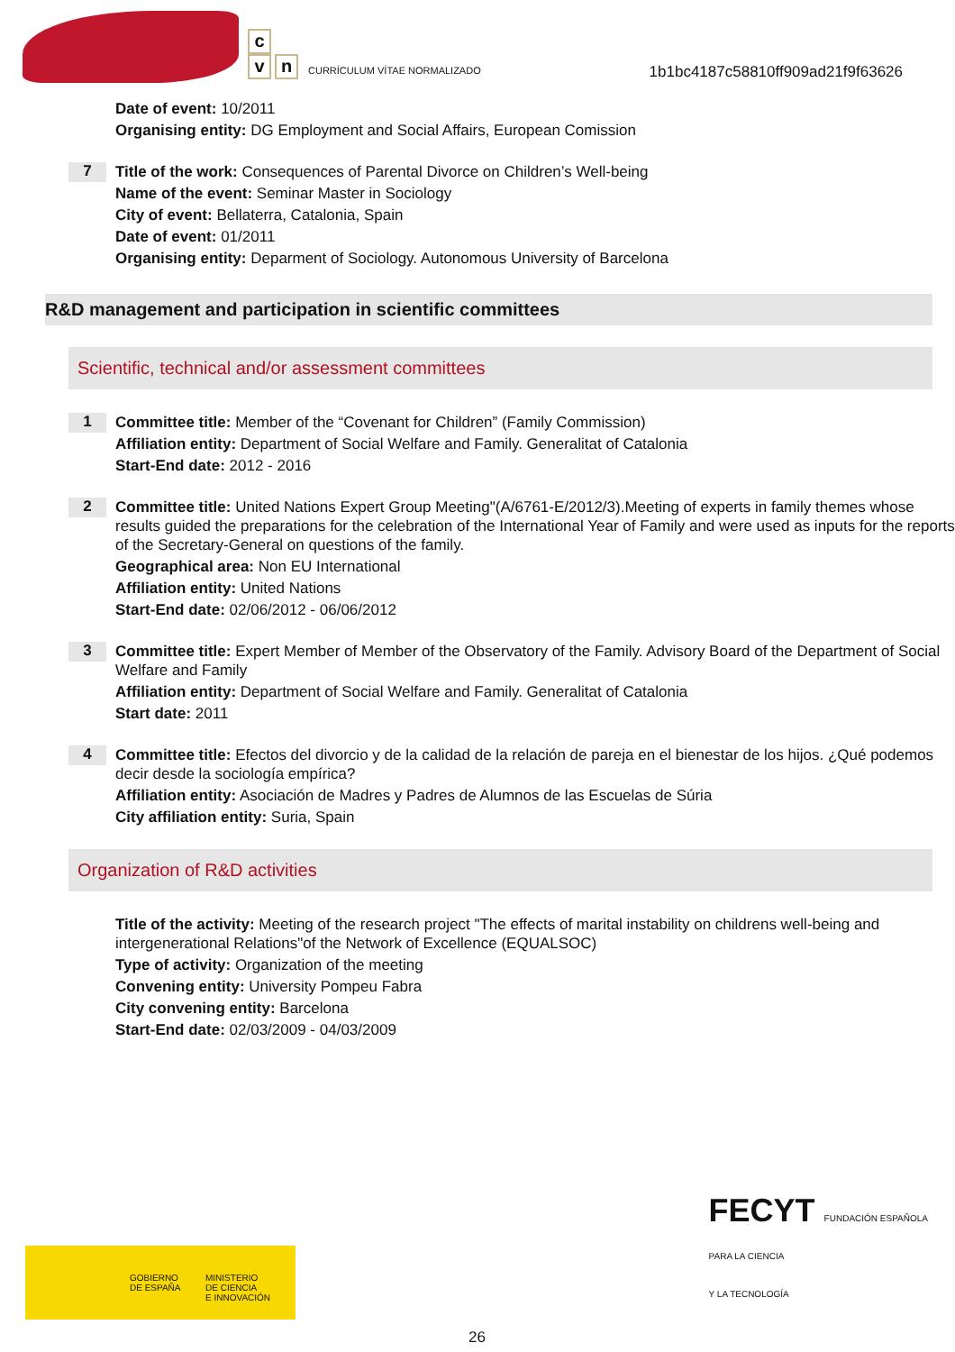c
v n
CURRÍCULUM VÍTAE NORMALIZADO
1b1bc4187c58810ff909ad21f9f63626
Date of event: 10/2011
Organising entity: DG Employment and Social Affairs, European Comission
7
Title of the work: Consequences of Parental Divorce on Children’s Well-being
Name of the event: Seminar Master in Sociology
City of event: Bellaterra, Catalonia, Spain
Date of event: 01/2011
Organising entity: Deparment of Sociology. Autonomous University of Barcelona
R&D management and participation in scientific committees
Scientific, technical and/or assessment committees
1
Committee title: Member of the “Covenant for Children” (Family Commission)
Affiliation entity: Department of Social Welfare and Family. Generalitat of Catalonia
Start-End date: 2012 - 2016
2
Committee title: United Nations Expert Group Meeting"(A/6761-E/2012/3).Meeting of experts in family themes whose results guided the preparations for the celebration of the International Year of Family and were used as inputs for the reports of the Secretary-General on questions of the family.
Geographical area: Non EU International
Affiliation entity: United Nations
Start-End date: 02/06/2012 - 06/06/2012
3
Committee title: Expert Member of Member of the Observatory of the Family. Advisory Board of the Department of Social Welfare and Family
Affiliation entity: Department of Social Welfare and Family. Generalitat of Catalonia
Start date: 2011
4
Committee title: Efectos del divorcio y de la calidad de la relación de pareja en el bienestar de los hijos. ¿Qué podemos decir desde la sociología empírica?
Affiliation entity: Asociación de Madres y Padres de Alumnos de las Escuelas de Súria
City affiliation entity: Suria, Spain
Organization of R&D activities
Title of the activity: Meeting of the research project "The effects of marital instability on childrens well-being and intergenerational Relations"of the Network of Excellence (EQUALSOC)
Type of activity: Organization of the meeting
Convening entity: University Pompeu Fabra
City convening entity: Barcelona
Start-End date: 02/03/2009 - 04/03/2009
GOBIERNO
DE ESPAÑA
MINISTERIO
DE CIENCIA
E INNOVACIÓN
FECYT FUNDACIÓN ESPAÑOLA
PARA LA CIENCIA
Y LA TECNOLOGÍA
26